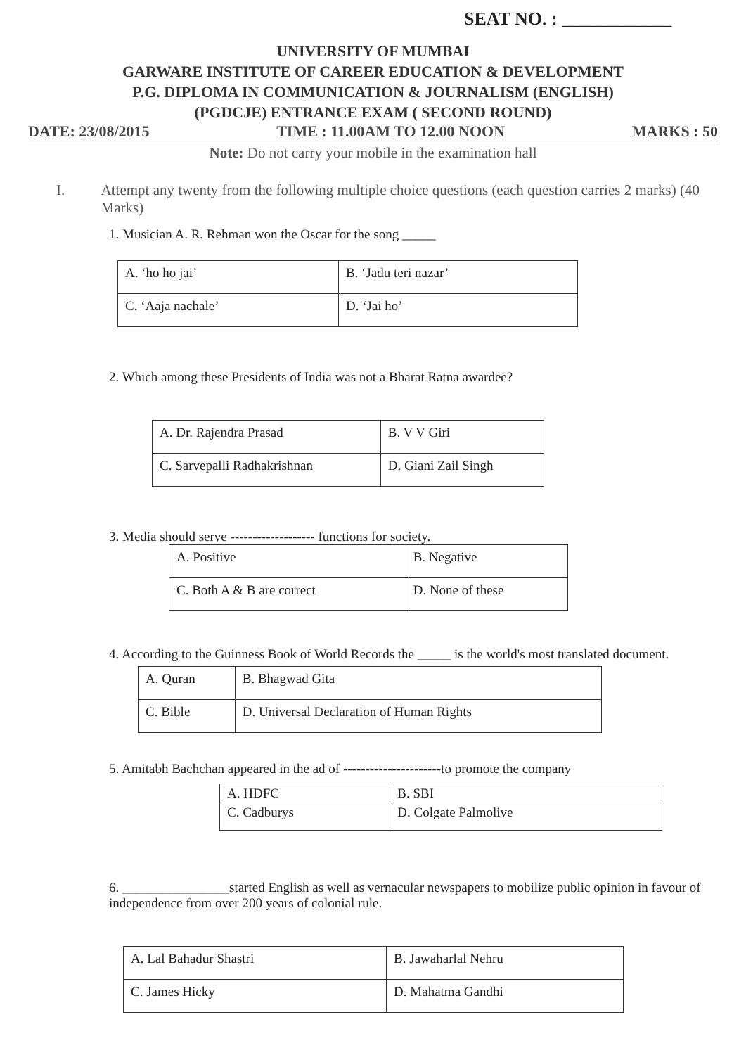SEAT NO. : ____________
UNIVERSITY OF MUMBAI
GARWARE INSTITUTE OF CAREER EDUCATION & DEVELOPMENT
P.G. DIPLOMA IN COMMUNICATION & JOURNALISM (ENGLISH)
(PGDCJE) ENTRANCE EXAM ( SECOND ROUND)
DATE: 23/08/2015 TIME : 11.00AM TO 12.00 NOON MARKS : 50
Note: Do not carry your mobile in the examination hall
I. Attempt any twenty from the following multiple choice questions (each question carries 2 marks) (40 Marks)
1. Musician A. R. Rehman won the Oscar for the song _____
| A. ‘ho ho jai’ | B. ‘Jadu teri nazar’ |
| C. ‘Aaja nachale’ | D. ‘Jai ho’ |
2. Which among these Presidents of India was not a Bharat Ratna awardee?
| A. Dr. Rajendra Prasad | B. V V Giri |
| C. Sarvepalli Radhakrishnan | D. Giani Zail Singh |
3. Media should serve ------------------- functions for society.
| A. Positive | B. Negative |
| C. Both A & B are correct | D. None of these |
4. According to the Guinness Book of World Records the _____ is the world's most translated document.
| A. Quran | B. Bhagwad Gita |
| C. Bible | D. Universal Declaration of Human Rights |
5. Amitabh Bachchan appeared in the ad of ----------------------to promote the company
| A. HDFC | B. SBI |
| C. Cadburys | D. Colgate Palmolive |
6. ________________started English as well as vernacular newspapers to mobilize public opinion in favour of independence from over 200 years of colonial rule.
| A. Lal Bahadur Shastri | B. Jawaharlal Nehru |
| C. James Hicky | D. Mahatma Gandhi |